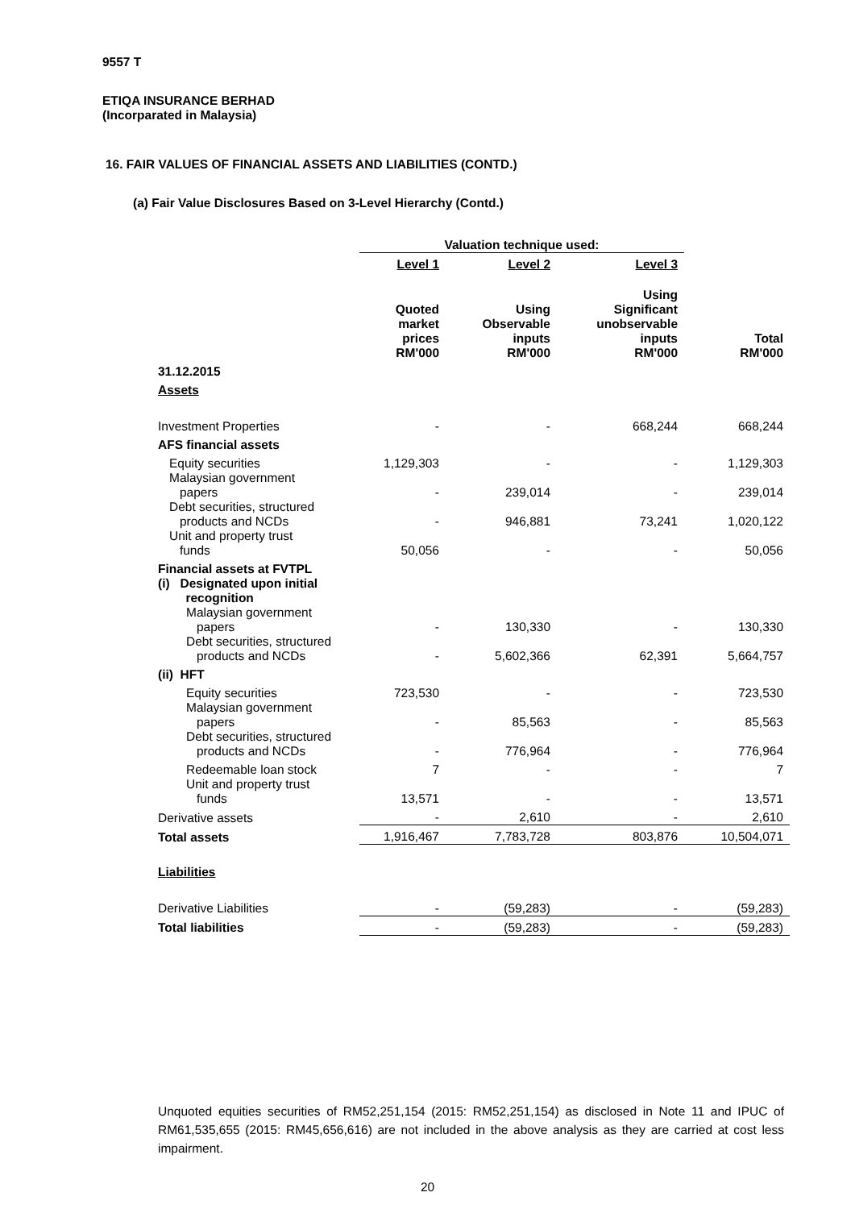9557 T
ETIQA INSURANCE BERHAD
(Incorparated in Malaysia)
16. FAIR VALUES OF FINANCIAL ASSETS AND LIABILITIES (CONTD.)
(a) Fair Value Disclosures Based on 3-Level Hierarchy (Contd.)
| | Valuation technique used: | | | |
| | Level 1 | Level 2 | Level 3 | |
| | Quoted market prices RM'000 | Using Observable inputs RM'000 | Using Significant unobservable inputs RM'000 | Total RM'000 |
| 31.12.2015 | | | | |
| Assets | | | | |
| Investment Properties | - | - | 668,244 | 668,244 |
| AFS financial assets | | | | |
| Equity securities | 1,129,303 | - | - | 1,129,303 |
| Malaysian government papers | - | 239,014 | - | 239,014 |
| Debt securities, structured products and NCDs | - | 946,881 | 73,241 | 1,020,122 |
| Unit and property trust funds | 50,056 | - | - | 50,056 |
| Financial assets at FVTPL | | | | |
| (i) Designated upon initial recognition | | | | |
| Malaysian government papers | - | 130,330 | - | 130,330 |
| Debt securities, structured products and NCDs | - | 5,602,366 | 62,391 | 5,664,757 |
| (ii) HFT | | | | |
| Equity securities | 723,530 | - | - | 723,530 |
| Malaysian government papers | - | 85,563 | - | 85,563 |
| Debt securities, structured products and NCDs | - | 776,964 | - | 776,964 |
| Redeemable loan stock | 7 | - | - | 7 |
| Unit and property trust funds | 13,571 | - | - | 13,571 |
| Derivative assets | - | 2,610 | - | 2,610 |
| Total assets | 1,916,467 | 7,783,728 | 803,876 | 10,504,071 |
| Liabilities | | | | |
| Derivative Liabilities | - | (59,283) | - | (59,283) |
| Total liabilities | - | (59,283) | - | (59,283) |
Unquoted equities securities of RM52,251,154 (2015: RM52,251,154) as disclosed in Note 11 and IPUC of RM61,535,655 (2015: RM45,656,616) are not included in the above analysis as they are carried at cost less impairment.
20